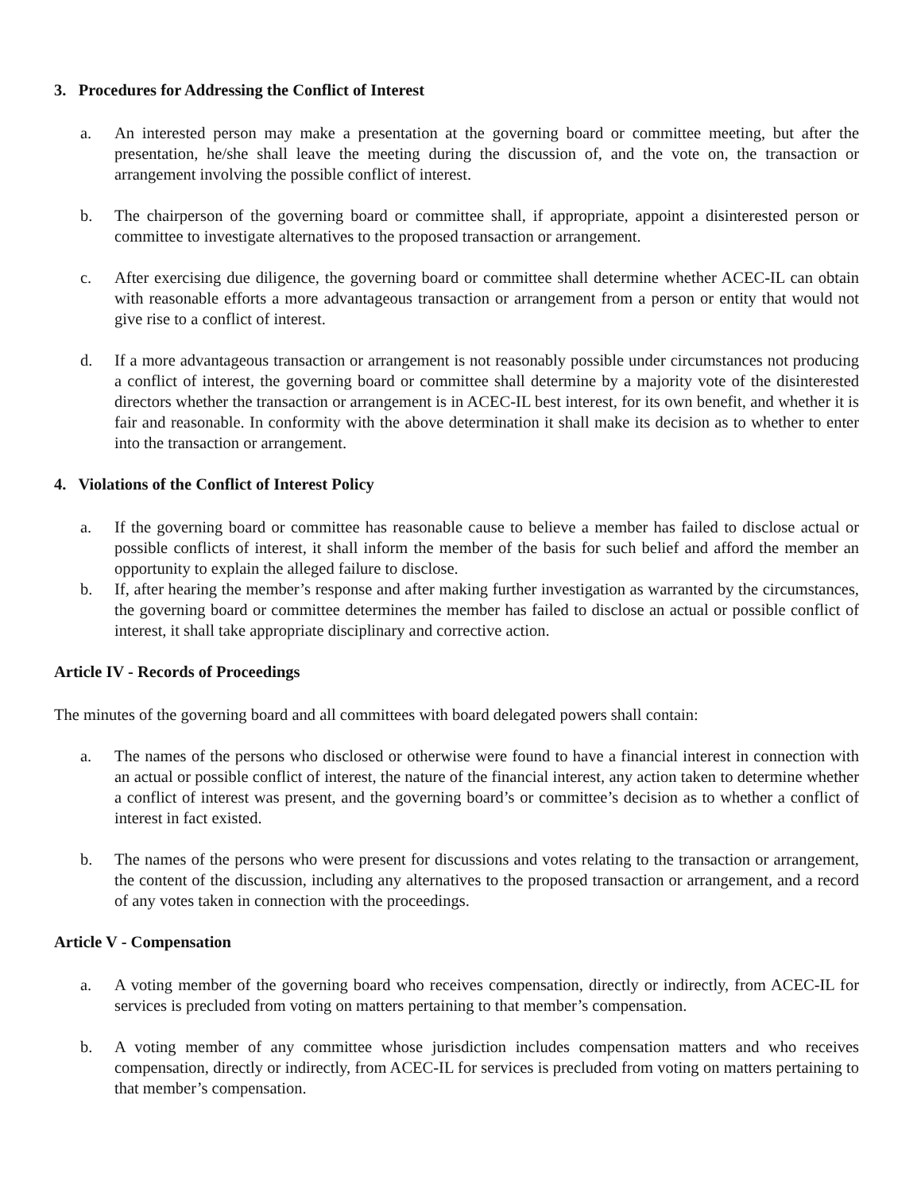3. Procedures for Addressing the Conflict of Interest
a. An interested person may make a presentation at the governing board or committee meeting, but after the presentation, he/she shall leave the meeting during the discussion of, and the vote on, the transaction or arrangement involving the possible conflict of interest.
b. The chairperson of the governing board or committee shall, if appropriate, appoint a disinterested person or committee to investigate alternatives to the proposed transaction or arrangement.
c. After exercising due diligence, the governing board or committee shall determine whether ACEC-IL can obtain with reasonable efforts a more advantageous transaction or arrangement from a person or entity that would not give rise to a conflict of interest.
d. If a more advantageous transaction or arrangement is not reasonably possible under circumstances not producing a conflict of interest, the governing board or committee shall determine by a majority vote of the disinterested directors whether the transaction or arrangement is in ACEC-IL best interest, for its own benefit, and whether it is fair and reasonable. In conformity with the above determination it shall make its decision as to whether to enter into the transaction or arrangement.
4. Violations of the Conflict of Interest Policy
a. If the governing board or committee has reasonable cause to believe a member has failed to disclose actual or possible conflicts of interest, it shall inform the member of the basis for such belief and afford the member an opportunity to explain the alleged failure to disclose.
b. If, after hearing the member’s response and after making further investigation as warranted by the circumstances, the governing board or committee determines the member has failed to disclose an actual or possible conflict of interest, it shall take appropriate disciplinary and corrective action.
Article IV - Records of Proceedings
The minutes of the governing board and all committees with board delegated powers shall contain:
a. The names of the persons who disclosed or otherwise were found to have a financial interest in connection with an actual or possible conflict of interest, the nature of the financial interest, any action taken to determine whether a conflict of interest was present, and the governing board’s or committee’s decision as to whether a conflict of interest in fact existed.
b. The names of the persons who were present for discussions and votes relating to the transaction or arrangement, the content of the discussion, including any alternatives to the proposed transaction or arrangement, and a record of any votes taken in connection with the proceedings.
Article V - Compensation
a. A voting member of the governing board who receives compensation, directly or indirectly, from ACEC-IL for services is precluded from voting on matters pertaining to that member’s compensation.
b. A voting member of any committee whose jurisdiction includes compensation matters and who receives compensation, directly or indirectly, from ACEC-IL for services is precluded from voting on matters pertaining to that member’s compensation.